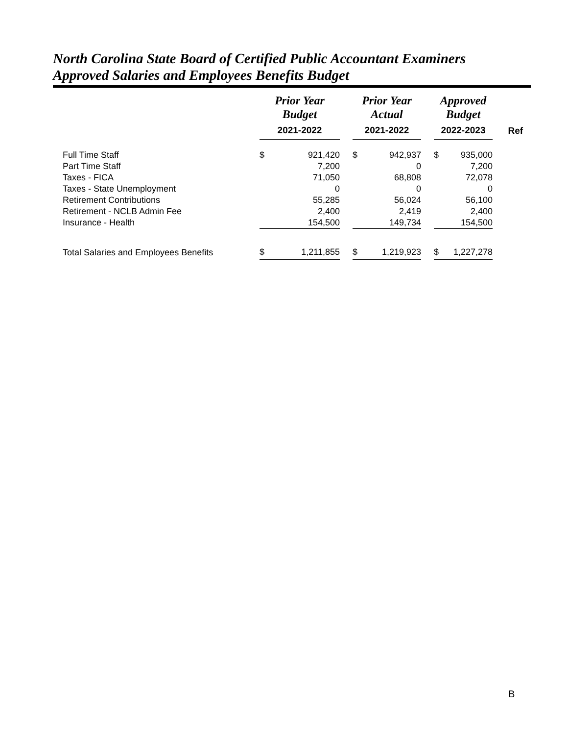North Carolina State Board of Certified Public Accountant Examiners
Approved Salaries and Employees Benefits Budget
| | Prior Year Budget | | | Prior Year Actual | | | Approved Budget | | |
| --- | --- | --- | --- | --- | --- | --- | --- | --- | --- |
| | 2021-2022 | | | 2021-2022 | | | 2022-2023 | | Ref |
| Full Time Staff | $ | 921,420 | | $ | 942,937 | | $ | 935,000 | |
| Part Time Staff | | 7,200 | | | 0 | | | 7,200 | |
| Taxes - FICA | | 71,050 | | | 68,808 | | | 72,078 | |
| Taxes - State Unemployment | | 0 | | | 0 | | | 0 | |
| Retirement Contributions | | 55,285 | | | 56,024 | | | 56,100 | |
| Retirement - NCLB Admin Fee | | 2,400 | | | 2,419 | | | 2,400 | |
| Insurance - Health | | 154,500 | | | 149,734 | | | 154,500 | |
| Total Salaries and Employees Benefits | $ | 1,211,855 | | $ | 1,219,923 | | $ | 1,227,278 | |
B